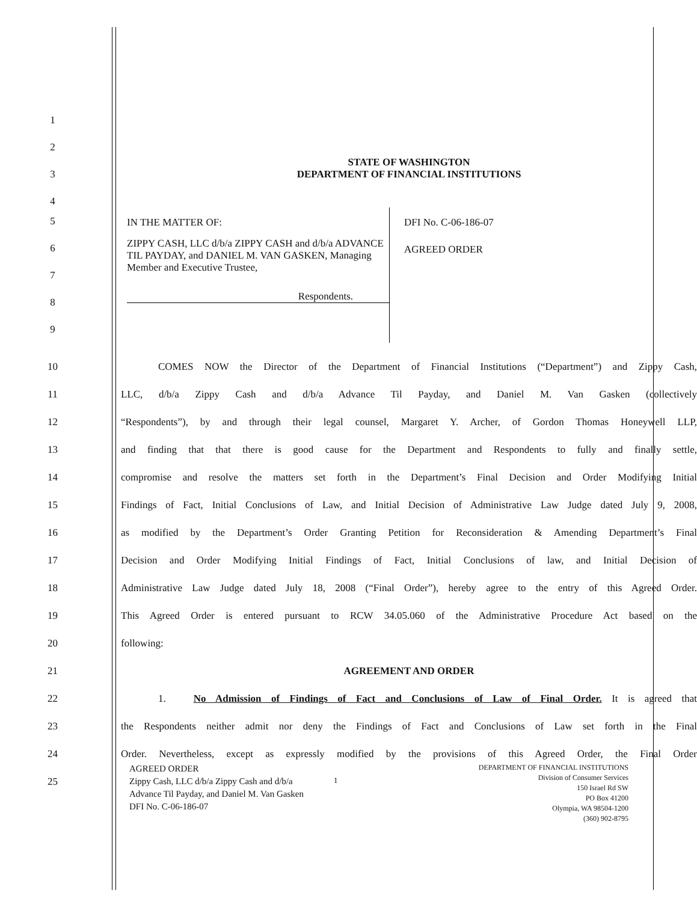1
2
3
STATE OF WASHINGTON
DEPARTMENT OF FINANCIAL INSTITUTIONS
4
5
6
7
8
9
IN THE MATTER OF:
ZIPPY CASH, LLC d/b/a ZIPPY CASH and d/b/a ADVANCE TIL PAYDAY, and DANIEL M. VAN GASKEN, Managing Member and Executive Trustee,
Respondents.
DFI No. C-06-186-07
AGREED ORDER
10
COMES NOW the Director of the Department of Financial Institutions (“Department”) and Zippy Cash,
11
LLC, d/b/a Zippy Cash and d/b/a Advance Til Payday, and Daniel M. Van Gasken (collectively
12
“Respondents”), by and through their legal counsel, Margaret Y. Archer, of Gordon Thomas Honeywell LLP,
13
and finding that that there is good cause for the Department and Respondents to fully and finally settle,
14
compromise and resolve the matters set forth in the Department’s Final Decision and Order Modifying Initial
15
Findings of Fact, Initial Conclusions of Law, and Initial Decision of Administrative Law Judge dated July 9, 2008,
16
as modified by the Department’s Order Granting Petition for Reconsideration & Amending Department’s Final
17
Decision and Order Modifying Initial Findings of Fact, Initial Conclusions of law, and Initial Decision of
18
Administrative Law Judge dated July 18, 2008 (“Final Order”), hereby agree to the entry of this Agreed Order.
19
This Agreed Order is entered pursuant to RCW 34.05.060 of the Administrative Procedure Act based on the
20
following:
21
AGREEMENT AND ORDER
22
1. No Admission of Findings of Fact and Conclusions of Law of Final Order. It is agreed that
23
the Respondents neither admit nor deny the Findings of Fact and Conclusions of Law set forth in the Final
24
Order. Nevertheless, except as expressly modified by the provisions of this Agreed Order, the Final Order
25
AGREED ORDER
Zippy Cash, LLC d/b/a Zippy Cash and d/b/a
Advance Til Payday, and Daniel M. Van Gasken
DFI No. C-06-186-07
1
DEPARTMENT OF FINANCIAL INSTITUTIONS
Division of Consumer Services
150 Israel Rd SW
PO Box 41200
Olympia, WA 98504-1200
(360) 902-8795